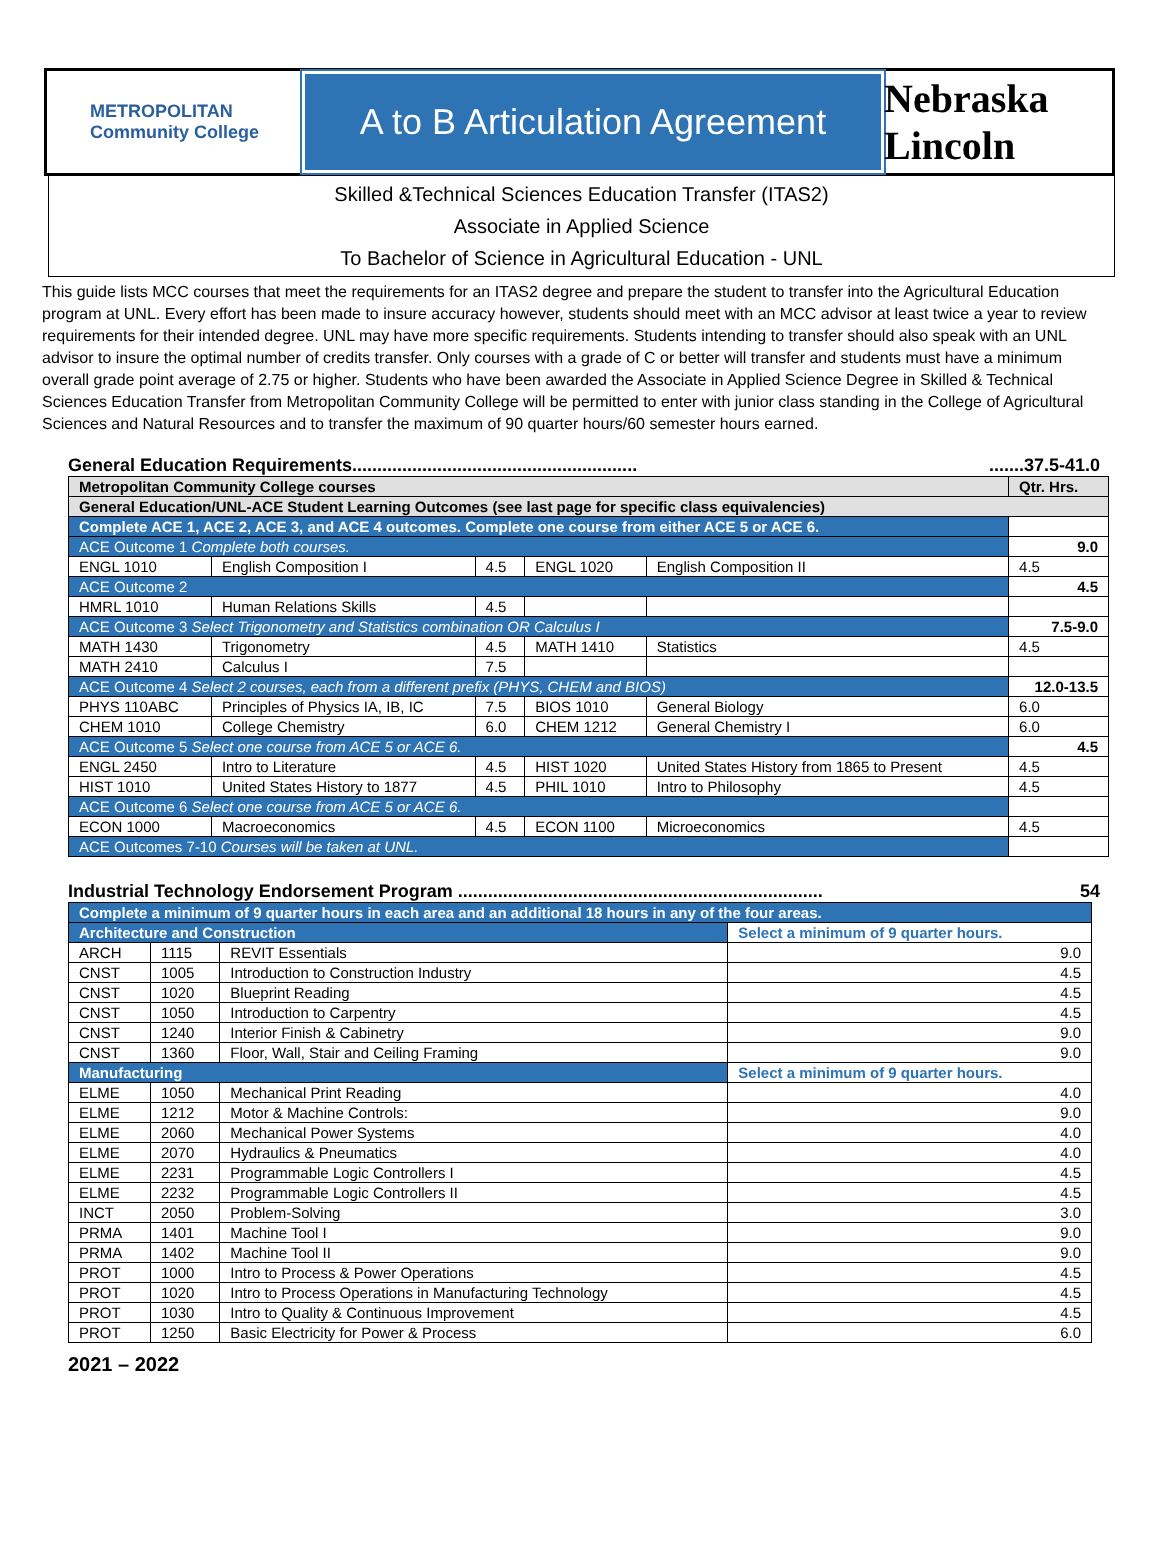METROPOLITAN
Community College
A to B Articulation Agreement Nebraska Lincoln
Skilled &Technical Sciences Education Transfer (ITAS2)
Associate in Applied Science
To Bachelor of Science in Agricultural Education - UNL
This guide lists MCC courses that meet the requirements for an ITAS2 degree and prepare the student to transfer into the Agricultural Education program at UNL. Every effort has been made to insure accuracy however, students should meet with an MCC advisor at least twice a year to review requirements for their intended degree. UNL may have more specific requirements. Students intending to transfer should also speak with an UNL advisor to insure the optimal number of credits transfer. Only courses with a grade of C or better will transfer and students must have a minimum overall grade point average of 2.75 or higher. Students who have been awarded the Associate in Applied Science Degree in Skilled & Technical Sciences Education Transfer from Metropolitan Community College will be permitted to enter with junior class standing in the College of Agricultural Sciences and Natural Resources and to transfer the maximum of 90 quarter hours/60 semester hours earned.
General Education Requirements................................................................37.5-41.0
| Metropolitan Community College courses | | | | | Qtr. Hrs. |
| General Education/UNL-ACE Student Learning Outcomes (see last page for specific class equivalencies) | | | | | |
| Complete ACE 1, ACE 2, ACE 3, and ACE 4 outcomes. Complete one course from either ACE 5 or ACE 6. | | | | | |
| ACE Outcome 1 Complete both courses. | | | | | 9.0 |
| ENGL 1010 | English Composition I | 4.5 | ENGL 1020 | English Composition II | 4.5 |
| ACE Outcome 2 | | | | | 4.5 |
| HMRL 1010 | Human Relations Skills | 4.5 | | | |
| ACE Outcome 3 Select Trigonometry and Statistics combination OR Calculus I | | | | | 7.5-9.0 |
| MATH 1430 | Trigonometry | 4.5 | MATH 1410 | Statistics | 4.5 |
| MATH 2410 | Calculus I | 7.5 | | | |
| ACE Outcome 4 Select 2 courses, each from a different prefix (PHYS, CHEM and BIOS) | | | | | 12.0-13.5 |
| PHYS 110ABC | Principles of Physics IA, IB, IC | 7.5 | BIOS 1010 | General Biology | 6.0 |
| CHEM 1010 | College Chemistry | 6.0 | CHEM 1212 | General Chemistry I | 6.0 |
| ACE Outcome 5 Select one course from ACE 5 or ACE 6. | | | | | 4.5 |
| ENGL 2450 | Intro to Literature | 4.5 | HIST 1020 | United States History from 1865 to Present | 4.5 |
| HIST 1010 | United States History to 1877 | 4.5 | PHIL 1010 | Intro to Philosophy | 4.5 |
| ACE Outcome 6 Select one course from ACE 5 or ACE 6. | | | | | |
| ECON 1000 | Macroeconomics | 4.5 | ECON 1100 | Microeconomics | 4.5 |
| ACE Outcomes 7-10 Courses will be taken at UNL. | | | | | |
Industrial Technology Endorsement Program ......................................................................... 54
| Complete a minimum of 9 quarter hours in each area and an additional 18 hours in any of the four areas. | | | |
| Architecture and Construction | | | Select a minimum of 9 quarter hours. |
| ARCH | 1115 | REVIT Essentials | 9.0 |
| CNST | 1005 | Introduction to Construction Industry | 4.5 |
| CNST | 1020 | Blueprint Reading | 4.5 |
| CNST | 1050 | Introduction to Carpentry | 4.5 |
| CNST | 1240 | Interior Finish & Cabinetry | 9.0 |
| CNST | 1360 | Floor, Wall, Stair and Ceiling Framing | 9.0 |
| Manufacturing | | | Select a minimum of 9 quarter hours. |
| ELME | 1050 | Mechanical Print Reading | 4.0 |
| ELME | 1212 | Motor & Machine Controls: | 9.0 |
| ELME | 2060 | Mechanical Power Systems | 4.0 |
| ELME | 2070 | Hydraulics & Pneumatics | 4.0 |
| ELME | 2231 | Programmable Logic Controllers I | 4.5 |
| ELME | 2232 | Programmable Logic Controllers II | 4.5 |
| INCT | 2050 | Problem-Solving | 3.0 |
| PRMA | 1401 | Machine Tool I | 9.0 |
| PRMA | 1402 | Machine Tool II | 9.0 |
| PROT | 1000 | Intro to Process & Power Operations | 4.5 |
| PROT | 1020 | Intro to Process Operations in Manufacturing Technology | 4.5 |
| PROT | 1030 | Intro to Quality & Continuous Improvement | 4.5 |
| PROT | 1250 | Basic Electricity for Power & Process | 6.0 |
2021 – 2022